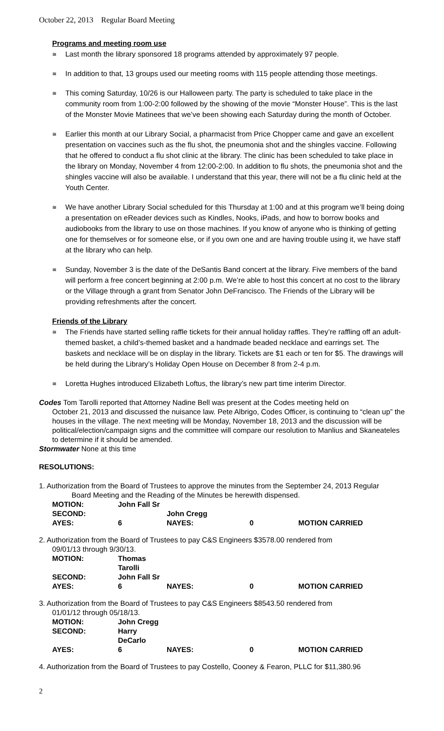October 22, 2013 Regular Board Meeting
Programs and meeting room use
≅
Last month the library sponsored 18 programs attended by approximately 97 people.
≅
In addition to that, 13 groups used our meeting rooms with 115 people attending those meetings.
≅
This coming Saturday, 10/26 is our Halloween party. The party is scheduled to take place in the community room from 1:00-2:00 followed by the showing of the movie “Monster House”. This is the last of the Monster Movie Matinees that we’ve been showing each Saturday during the month of October.
≅
Earlier this month at our Library Social, a pharmacist from Price Chopper came and gave an excellent presentation on vaccines such as the flu shot, the pneumonia shot and the shingles vaccine. Following that he offered to conduct a flu shot clinic at the library. The clinic has been scheduled to take place in the library on Monday, November 4 from 12:00-2:00. In addition to flu shots, the pneumonia shot and the shingles vaccine will also be available. I understand that this year, there will not be a flu clinic held at the Youth Center.
≅
We have another Library Social scheduled for this Thursday at 1:00 and at this program we’ll being doing a presentation on eReader devices such as Kindles, Nooks, iPads, and how to borrow books and audiobooks from the library to use on those machines. If you know of anyone who is thinking of getting one for themselves or for someone else, or if you own one and are having trouble using it, we have staff at the library who can help.
≅
Sunday, November 3 is the date of the DeSantis Band concert at the library. Five members of the band will perform a free concert beginning at 2:00 p.m. We’re able to host this concert at no cost to the library or the Village through a grant from Senator John DeFrancisco. The Friends of the Library will be providing refreshments after the concert.
Friends of the Library
≅
The Friends have started selling raffle tickets for their annual holiday raffles. They’re raffling off an adult-themed basket, a child’s-themed basket and a handmade beaded necklace and earrings set. The baskets and necklace will be on display in the library. Tickets are $1 each or ten for $5. The drawings will be held during the Library’s Holiday Open House on December 8 from 2-4 p.m.
≅
Loretta Hughes introduced Elizabeth Loftus, the library’s new part time interim Director.
Codes Tom Tarolli reported that Attorney Nadine Bell was present at the Codes meeting held on
October 21, 2013 and discussed the nuisance law. Pete Albrigo, Codes Officer, is continuing to “clean up” the houses in the village. The next meeting will be Monday, November 18, 2013 and the discussion will be
political/election/campaign signs and the committee will compare our resolution to Manlius and Skaneateles to determine if it should be amended.
Stormwater None at this time
RESOLUTIONS:
1. Authorization from the Board of Trustees to approve the minutes from the September 24, 2013 Regular Board Meeting and the Reading of the Minutes be herewith dispensed.
MOTION: John Fall Sr SECOND: John Cregg AYES: 6 NAYES: 0 MOTION CARRIED
2. Authorization from the Board of Trustees to pay C&S Engineers $3578.00 rendered from
09/01/13 through 9/30/13.
MOTION: Thomas Tarolli SECOND: John Fall Sr AYES: 6 NAYES: 0 MOTION CARRIED
3. Authorization from the Board of Trustees to pay C&S Engineers $8543.50 rendered from
01/01/12 through 05/18/13.
MOTION: John Cregg SECOND: Harry DeCarlo AYES: 6 NAYES: 0 MOTION CARRIED
4. Authorization from the Board of Trustees to pay Costello, Cooney & Fearon, PLLC for $11,380.96
2